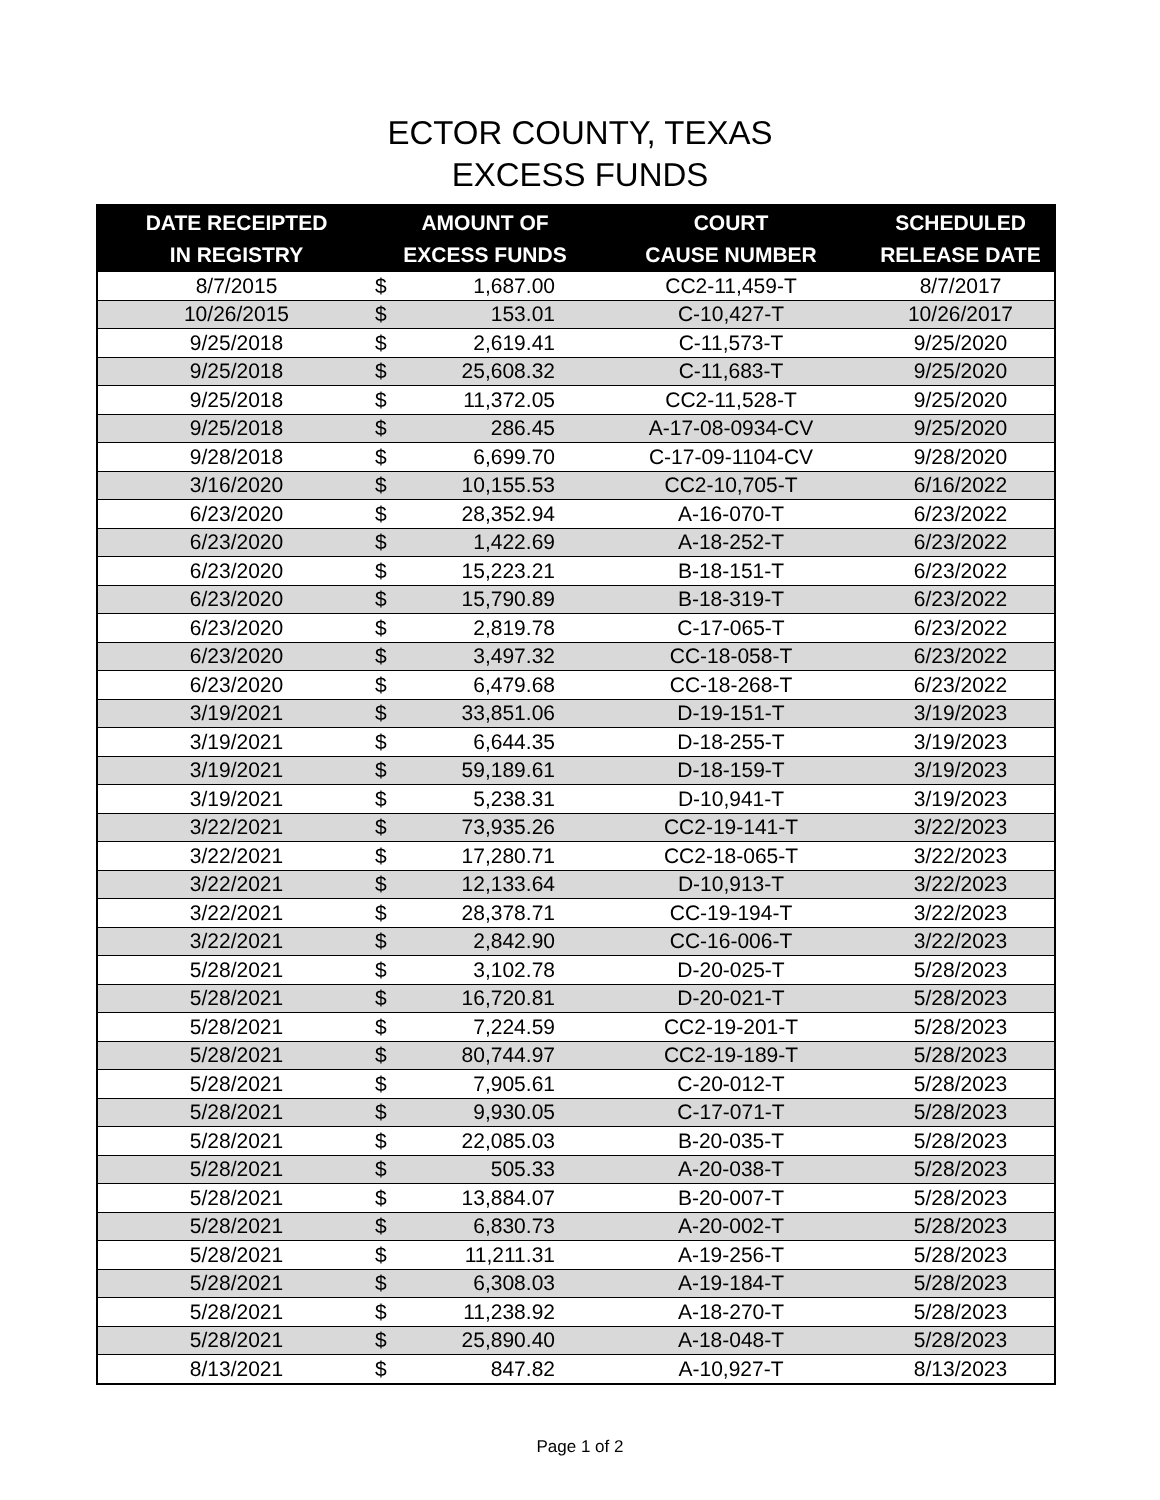ECTOR COUNTY, TEXAS
EXCESS FUNDS
| DATE RECEIPTED IN REGISTRY | AMOUNT OF EXCESS FUNDS | | COURT CAUSE NUMBER | SCHEDULED RELEASE DATE |
| --- | --- | --- | --- | --- |
| 8/7/2015 | $ | 1,687.00 | CC2-11,459-T | 8/7/2017 |
| 10/26/2015 | $ | 153.01 | C-10,427-T | 10/26/2017 |
| 9/25/2018 | $ | 2,619.41 | C-11,573-T | 9/25/2020 |
| 9/25/2018 | $ | 25,608.32 | C-11,683-T | 9/25/2020 |
| 9/25/2018 | $ | 11,372.05 | CC2-11,528-T | 9/25/2020 |
| 9/25/2018 | $ | 286.45 | A-17-08-0934-CV | 9/25/2020 |
| 9/28/2018 | $ | 6,699.70 | C-17-09-1104-CV | 9/28/2020 |
| 3/16/2020 | $ | 10,155.53 | CC2-10,705-T | 6/16/2022 |
| 6/23/2020 | $ | 28,352.94 | A-16-070-T | 6/23/2022 |
| 6/23/2020 | $ | 1,422.69 | A-18-252-T | 6/23/2022 |
| 6/23/2020 | $ | 15,223.21 | B-18-151-T | 6/23/2022 |
| 6/23/2020 | $ | 15,790.89 | B-18-319-T | 6/23/2022 |
| 6/23/2020 | $ | 2,819.78 | C-17-065-T | 6/23/2022 |
| 6/23/2020 | $ | 3,497.32 | CC-18-058-T | 6/23/2022 |
| 6/23/2020 | $ | 6,479.68 | CC-18-268-T | 6/23/2022 |
| 3/19/2021 | $ | 33,851.06 | D-19-151-T | 3/19/2023 |
| 3/19/2021 | $ | 6,644.35 | D-18-255-T | 3/19/2023 |
| 3/19/2021 | $ | 59,189.61 | D-18-159-T | 3/19/2023 |
| 3/19/2021 | $ | 5,238.31 | D-10,941-T | 3/19/2023 |
| 3/22/2021 | $ | 73,935.26 | CC2-19-141-T | 3/22/2023 |
| 3/22/2021 | $ | 17,280.71 | CC2-18-065-T | 3/22/2023 |
| 3/22/2021 | $ | 12,133.64 | D-10,913-T | 3/22/2023 |
| 3/22/2021 | $ | 28,378.71 | CC-19-194-T | 3/22/2023 |
| 3/22/2021 | $ | 2,842.90 | CC-16-006-T | 3/22/2023 |
| 5/28/2021 | $ | 3,102.78 | D-20-025-T | 5/28/2023 |
| 5/28/2021 | $ | 16,720.81 | D-20-021-T | 5/28/2023 |
| 5/28/2021 | $ | 7,224.59 | CC2-19-201-T | 5/28/2023 |
| 5/28/2021 | $ | 80,744.97 | CC2-19-189-T | 5/28/2023 |
| 5/28/2021 | $ | 7,905.61 | C-20-012-T | 5/28/2023 |
| 5/28/2021 | $ | 9,930.05 | C-17-071-T | 5/28/2023 |
| 5/28/2021 | $ | 22,085.03 | B-20-035-T | 5/28/2023 |
| 5/28/2021 | $ | 505.33 | A-20-038-T | 5/28/2023 |
| 5/28/2021 | $ | 13,884.07 | B-20-007-T | 5/28/2023 |
| 5/28/2021 | $ | 6,830.73 | A-20-002-T | 5/28/2023 |
| 5/28/2021 | $ | 11,211.31 | A-19-256-T | 5/28/2023 |
| 5/28/2021 | $ | 6,308.03 | A-19-184-T | 5/28/2023 |
| 5/28/2021 | $ | 11,238.92 | A-18-270-T | 5/28/2023 |
| 5/28/2021 | $ | 25,890.40 | A-18-048-T | 5/28/2023 |
| 8/13/2021 | $ | 847.82 | A-10,927-T | 8/13/2023 |
Page 1 of 2